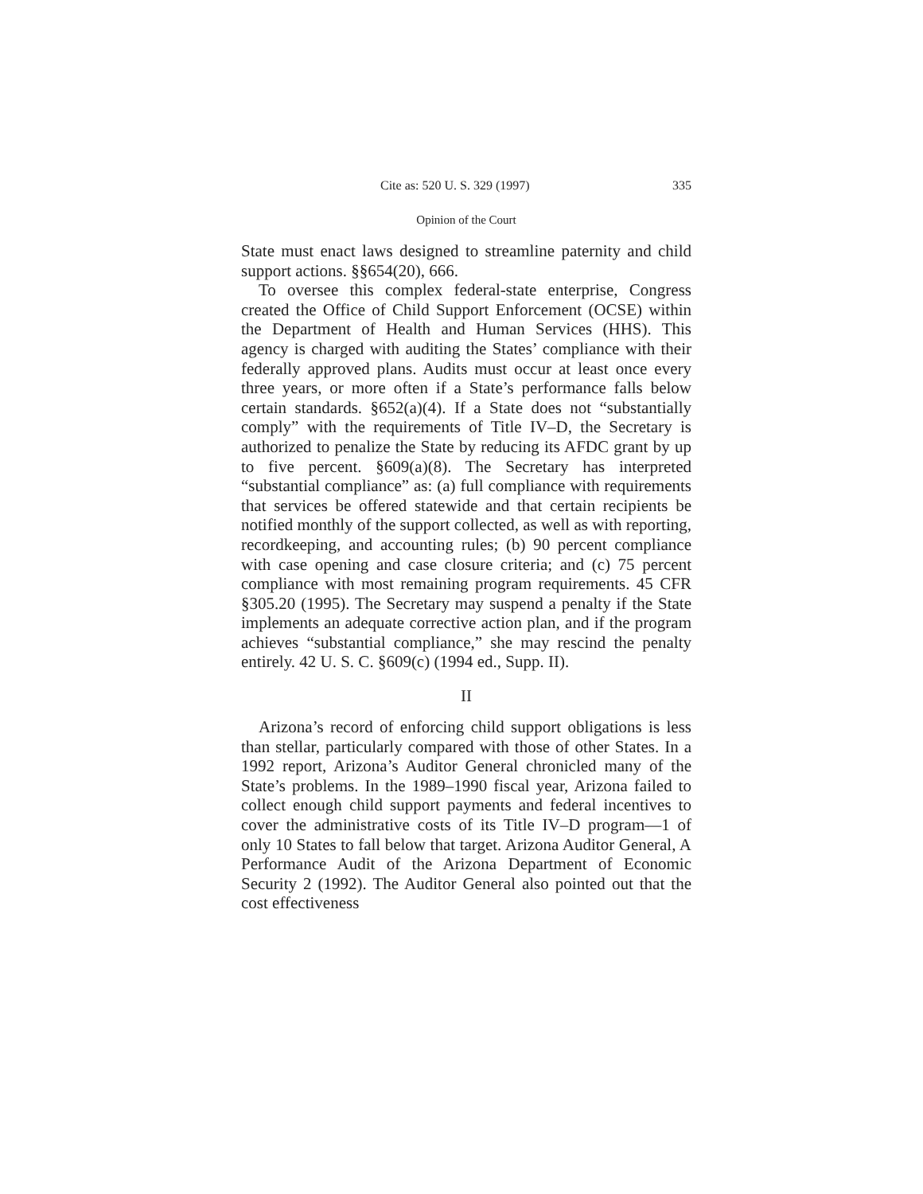Cite as: 520 U. S. 329 (1997) 335
Opinion of the Court
State must enact laws designed to streamline paternity and child support actions. §§654(20), 666.
To oversee this complex federal-state enterprise, Congress created the Office of Child Support Enforcement (OCSE) within the Department of Health and Human Services (HHS). This agency is charged with auditing the States’ compliance with their federally approved plans. Audits must occur at least once every three years, or more often if a State’s performance falls below certain standards. §652(a)(4). If a State does not “substantially comply” with the requirements of Title IV–D, the Secretary is authorized to penalize the State by reducing its AFDC grant by up to five percent. §609(a)(8). The Secretary has interpreted “substantial compliance” as: (a) full compliance with requirements that services be offered statewide and that certain recipients be notified monthly of the support collected, as well as with reporting, recordkeeping, and accounting rules; (b) 90 percent compliance with case opening and case closure criteria; and (c) 75 percent compliance with most remaining program requirements. 45 CFR §305.20 (1995). The Secretary may suspend a penalty if the State implements an adequate corrective action plan, and if the program achieves “substantial compliance,” she may rescind the penalty entirely. 42 U. S. C. §609(c) (1994 ed., Supp. II).
II
Arizona’s record of enforcing child support obligations is less than stellar, particularly compared with those of other States. In a 1992 report, Arizona’s Auditor General chronicled many of the State’s problems. In the 1989–1990 fiscal year, Arizona failed to collect enough child support payments and federal incentives to cover the administrative costs of its Title IV–D program—1 of only 10 States to fall below that target. Arizona Auditor General, A Performance Audit of the Arizona Department of Economic Security 2 (1992). The Auditor General also pointed out that the cost effectiveness